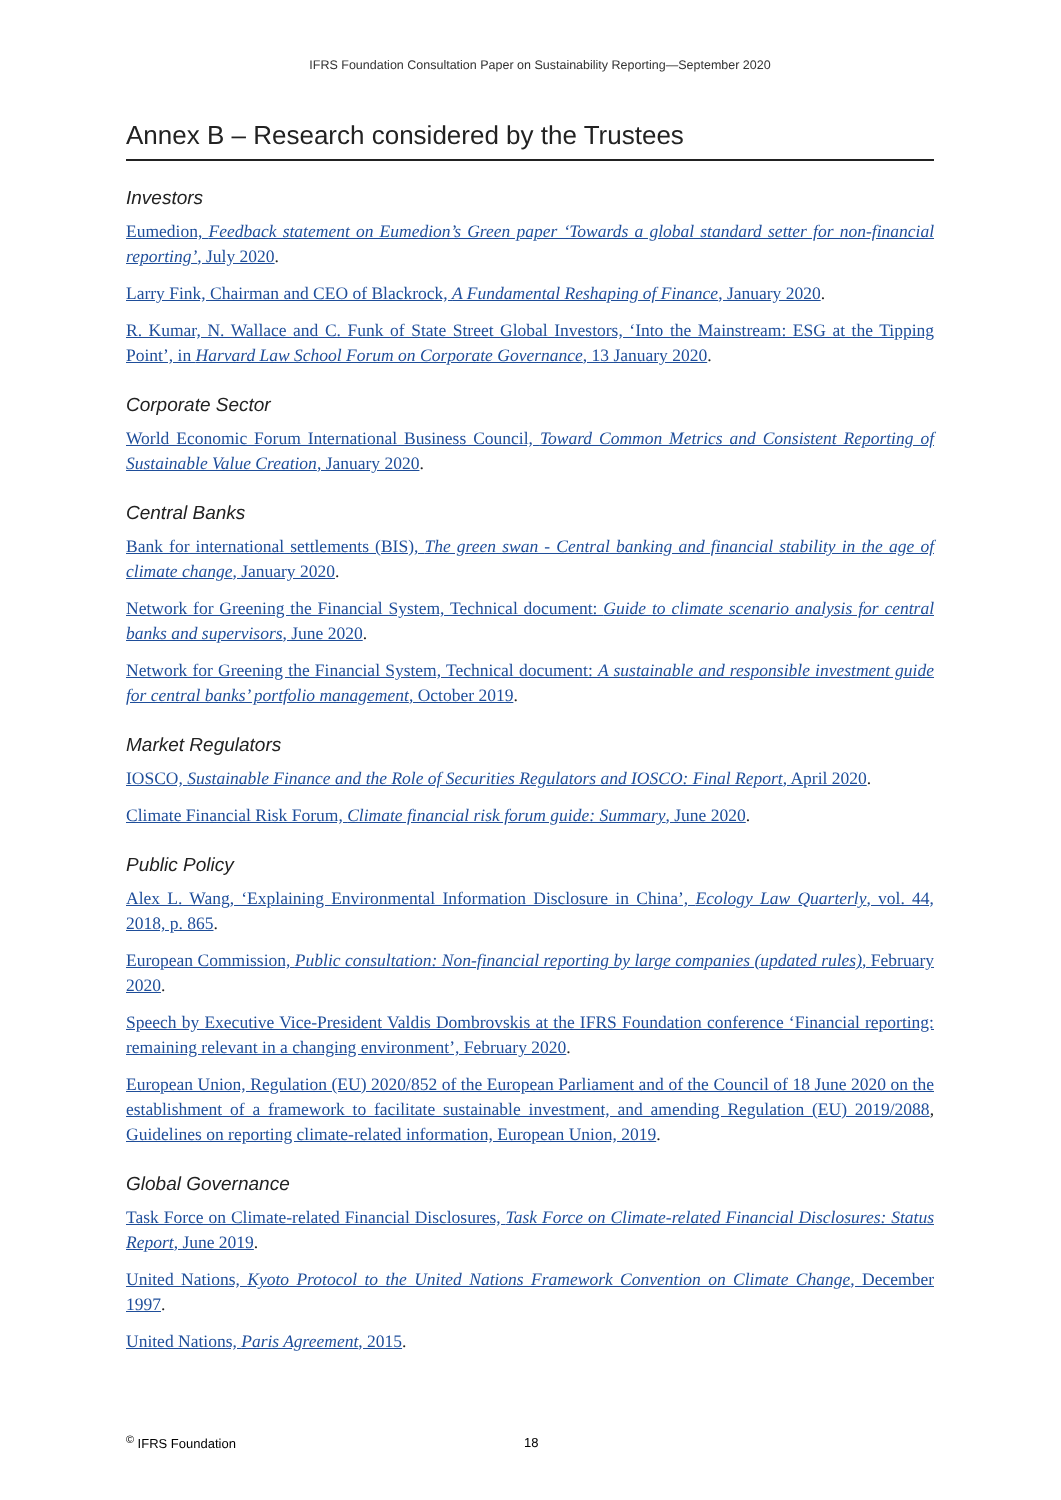IFRS Foundation Consultation Paper on Sustainability Reporting—September 2020
Annex B – Research considered by the Trustees
Investors
Eumedion, Feedback statement on Eumedion’s Green paper ‘Towards a global standard setter for non-financial reporting’, July 2020.
Larry Fink, Chairman and CEO of Blackrock, A Fundamental Reshaping of Finance, January 2020.
R. Kumar, N. Wallace and C. Funk of State Street Global Investors, ‘Into the Mainstream: ESG at the Tipping Point’, in Harvard Law School Forum on Corporate Governance, 13 January 2020.
Corporate Sector
World Economic Forum International Business Council, Toward Common Metrics and Consistent Reporting of Sustainable Value Creation, January 2020.
Central Banks
Bank for international settlements (BIS), The green swan - Central banking and financial stability in the age of climate change, January 2020.
Network for Greening the Financial System, Technical document: Guide to climate scenario analysis for central banks and supervisors, June 2020.
Network for Greening the Financial System, Technical document: A sustainable and responsible investment guide for central banks’ portfolio management, October 2019.
Market Regulators
IOSCO, Sustainable Finance and the Role of Securities Regulators and IOSCO: Final Report, April 2020.
Climate Financial Risk Forum, Climate financial risk forum guide: Summary, June 2020.
Public Policy
Alex L. Wang, ‘Explaining Environmental Information Disclosure in China’, Ecology Law Quarterly, vol. 44, 2018, p. 865.
European Commission, Public consultation: Non-financial reporting by large companies (updated rules), February 2020.
Speech by Executive Vice-President Valdis Dombrovskis at the IFRS Foundation conference ‘Financial reporting: remaining relevant in a changing environment’, February 2020.
European Union, Regulation (EU) 2020/852 of the European Parliament and of the Council of 18 June 2020 on the establishment of a framework to facilitate sustainable investment, and amending Regulation (EU) 2019/2088, Guidelines on reporting climate-related information, European Union, 2019.
Global Governance
Task Force on Climate-related Financial Disclosures, Task Force on Climate-related Financial Disclosures: Status Report, June 2019.
United Nations, Kyoto Protocol to the United Nations Framework Convention on Climate Change, December 1997.
United Nations, Paris Agreement, 2015.
<sup>©</sup> IFRS Foundation 18